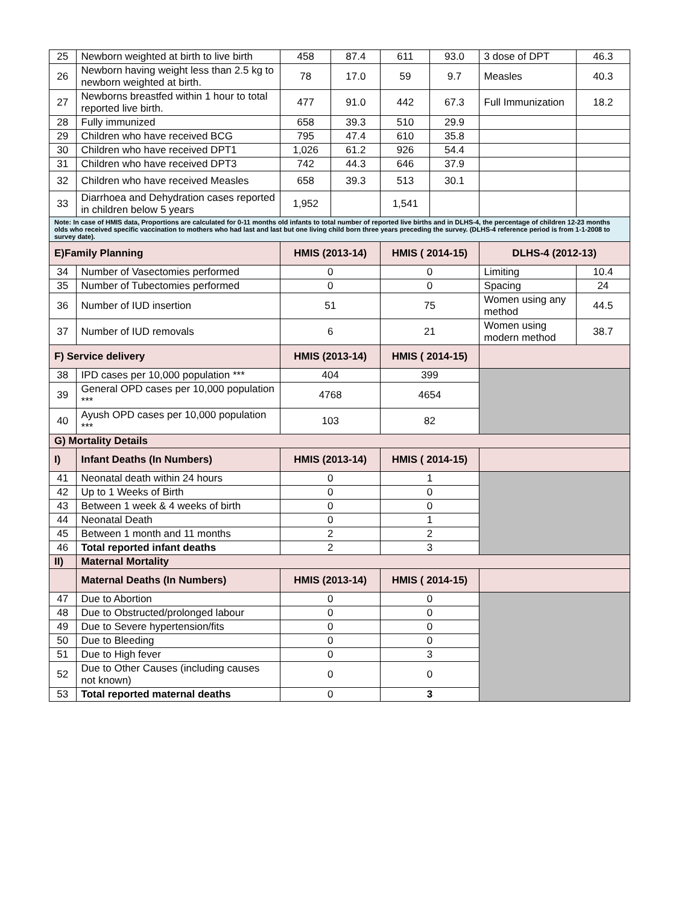| 25 | Newborn weighted at birth to live birth | 458 | 87.4 | 611 | 93.0 | 3 dose of DPT | 46.3 |
| 26 | Newborn having weight less than 2.5 kg to newborn weighted at birth. | 78 | 17.0 | 59 | 9.7 | Measles | 40.3 |
| 27 | Newborns breastfed within 1 hour to total reported live birth. | 477 | 91.0 | 442 | 67.3 | Full Immunization | 18.2 |
| 28 | Fully immunized | 658 | 39.3 | 510 | 29.9 | | |
| 29 | Children who have received BCG | 795 | 47.4 | 610 | 35.8 | | |
| 30 | Children who have received DPT1 | 1,026 | 61.2 | 926 | 54.4 | | |
| 31 | Children who have received DPT3 | 742 | 44.3 | 646 | 37.9 | | |
| 32 | Children who have received Measles | 658 | 39.3 | 513 | 30.1 | | |
| 33 | Diarrhoea and Dehydration cases reported in children below 5 years | 1,952 | | 1,541 | | | |
| Note: In case of HMIS data, Proportions are calculated for 0-11 months old infants to total number of reported live births and in DLHS-4, the percentage of children 12-23 months olds who received specific vaccination to mothers who had last and last but one living child born three years preceding the survey. (DLHS-4 reference period is from 1-1-2008 to survey date). | | | | | | | |
| E)Family Planning | | HMIS (2013-14) | | HMIS ( 2014-15) | | DLHS-4 (2012-13) | |
| 34 | Number of Vasectomies performed | 0 | | 0 | | Limiting | 10.4 |
| 35 | Number of Tubectomies performed | 0 | | 0 | | Spacing | 24 |
| 36 | Number of IUD insertion | 51 | | 75 | | Women using any method | 44.5 |
| 37 | Number of IUD removals | 6 | | 21 | | Women using modern method | 38.7 |
| F) Service delivery | | HMIS (2013-14) | | HMIS ( 2014-15) | | | |
| 38 | IPD cases per 10,000 population *** | 404 | | 399 | | | |
| 39 | General OPD cases per 10,000 population *** | 4768 | | 4654 | | | |
| 40 | Ayush OPD cases per 10,000 population *** | 103 | | 82 | | | |
| G) Mortality Details | | | | | | | |
| I) | Infant Deaths (In Numbers) | HMIS (2013-14) | | HMIS ( 2014-15) | | | |
| 41 | Neonatal death within 24 hours | 0 | | 1 | | | |
| 42 | Up to 1 Weeks of Birth | 0 | | 0 | | | |
| 43 | Between 1 week & 4 weeks of birth | 0 | | 0 | | | |
| 44 | Neonatal Death | 0 | | 1 | | | |
| 45 | Between 1 month and 11 months | 2 | | 2 | | | |
| 46 | Total reported infant deaths | 2 | | 3 | | | |
| II) | Maternal Mortality | | | | | | |
| | Maternal Deaths (In Numbers) | HMIS (2013-14) | | HMIS ( 2014-15) | | | |
| 47 | Due to Abortion | 0 | | 0 | | | |
| 48 | Due to Obstructed/prolonged labour | 0 | | 0 | | | |
| 49 | Due to Severe hypertension/fits | 0 | | 0 | | | |
| 50 | Due to Bleeding | 0 | | 0 | | | |
| 51 | Due to High fever | 0 | | 3 | | | |
| 52 | Due to Other Causes (including causes not known) | 0 | | 0 | | | |
| 53 | Total reported maternal deaths | 0 | | 3 | | | |